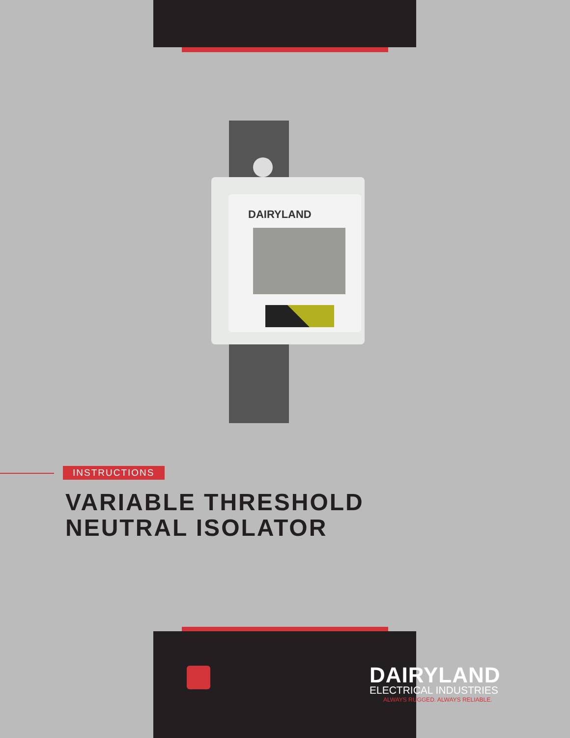DAIRYLAND
INSTRUCTIONS
VARIABLE THRESHOLD
NEUTRAL ISOLATOR
DAIRYLAND
ELECTRICAL INDUSTRIES
ALWAYS RUGGED. ALWAYS RELIABLE.